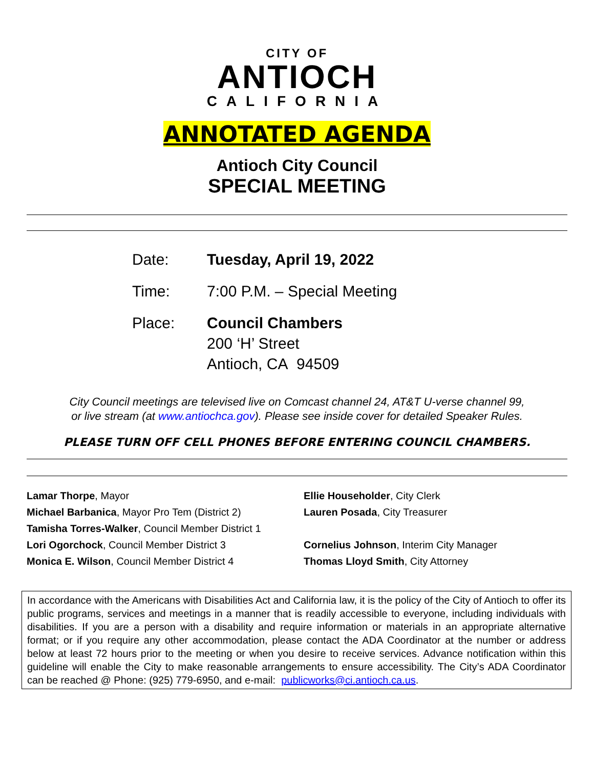CITY OF
ANTIOCH
CALIFORNIA
ANNOTATED AGENDA
Antioch City Council
SPECIAL MEETING
Date: Tuesday, April 19, 2022
Time: 7:00 P.M. – Special Meeting
Place: Council Chambers
200 ‘H’ Street
Antioch, CA 94509
City Council meetings are televised live on Comcast channel 24, AT&T U-verse channel 99,
or live stream (at www.antiochca.gov). Please see inside cover for detailed Speaker Rules.
PLEASE TURN OFF CELL PHONES BEFORE ENTERING COUNCIL CHAMBERS.
Lamar Thorpe, Mayor
Michael Barbanica, Mayor Pro Tem (District 2)
Tamisha Torres-Walker, Council Member District 1
Lori Ogorchock, Council Member District 3
Monica E. Wilson, Council Member District 4
Ellie Householder, City Clerk
Lauren Posada, City Treasurer
Cornelius Johnson, Interim City Manager
Thomas Lloyd Smith, City Attorney
In accordance with the Americans with Disabilities Act and California law, it is the policy of the City of Antioch to offer its public programs, services and meetings in a manner that is readily accessible to everyone, including individuals with disabilities. If you are a person with a disability and require information or materials in an appropriate alternative format; or if you require any other accommodation, please contact the ADA Coordinator at the number or address below at least 72 hours prior to the meeting or when you desire to receive services. Advance notification within this guideline will enable the City to make reasonable arrangements to ensure accessibility. The City’s ADA Coordinator can be reached @ Phone: (925) 779-6950, and e-mail: publicworks@ci.antioch.ca.us.